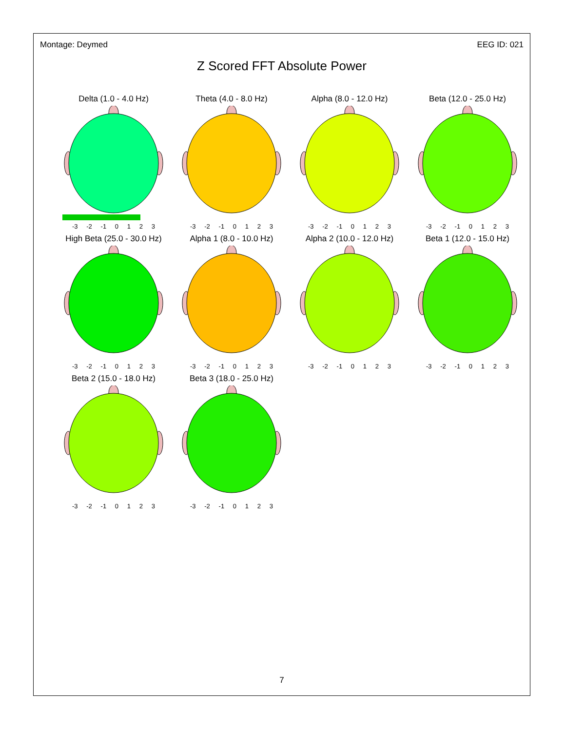Montage: Deymed EEG ID: 021
Z Scored FFT Absolute Power
Delta (1.0 - 4.0 Hz)
-3 -2 -1 0123
Theta (4.0 - 8.0 Hz)
-3 -2 -1 0123
Alpha (8.0 - 12.0 Hz)
-3 -2 -1 0123
Beta (12.0 - 25.0 Hz)
-3 -2 -1 0123
High Beta (25.0 - 30.0 Hz)
-3 -2 -1 0123
Alpha 1 (8.0 - 10.0 Hz)
-3 -2 -1 0123
Alpha 2 (10.0 - 12.0 Hz)
-3 -2 -1 0123
Beta 1 (12.0 - 15.0 Hz)
-3 -2 -1 0123
Beta 2 (15.0 - 18.0 Hz)
-3 -2 -1 0123
Beta 3 (18.0 - 25.0 Hz)
-3 -2 -1 0123
7